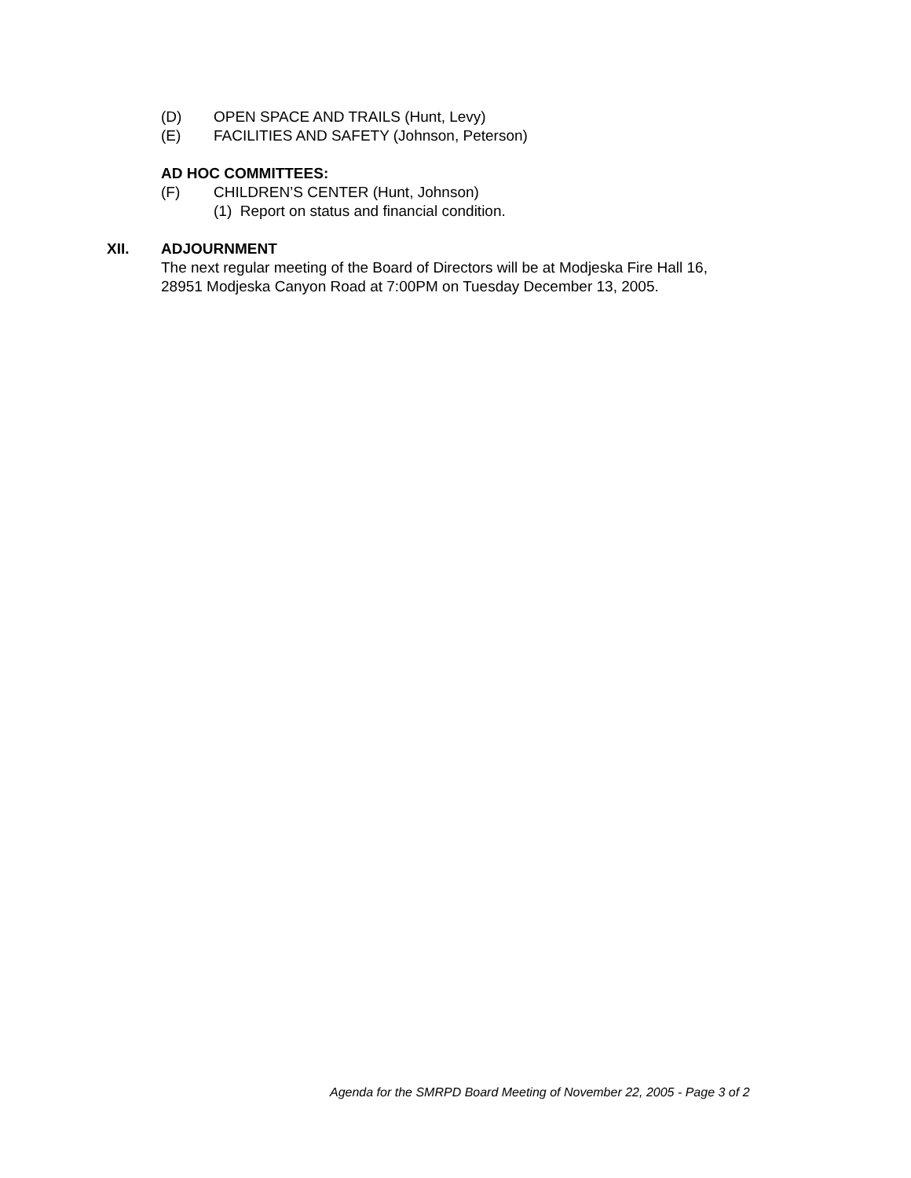(D) OPEN SPACE AND TRAILS (Hunt, Levy)
(E) FACILITIES AND SAFETY (Johnson, Peterson)
AD HOC COMMITTEES:
(F) CHILDREN’S CENTER (Hunt, Johnson)
(1) Report on status and financial condition.
XII. ADJOURNMENT
The next regular meeting of the Board of Directors will be at Modjeska Fire Hall 16,
28951 Modjeska Canyon Road at 7:00PM on Tuesday December 13, 2005.
Agenda for the SMRPD Board Meeting of November 22, 2005 - Page 3 of 2